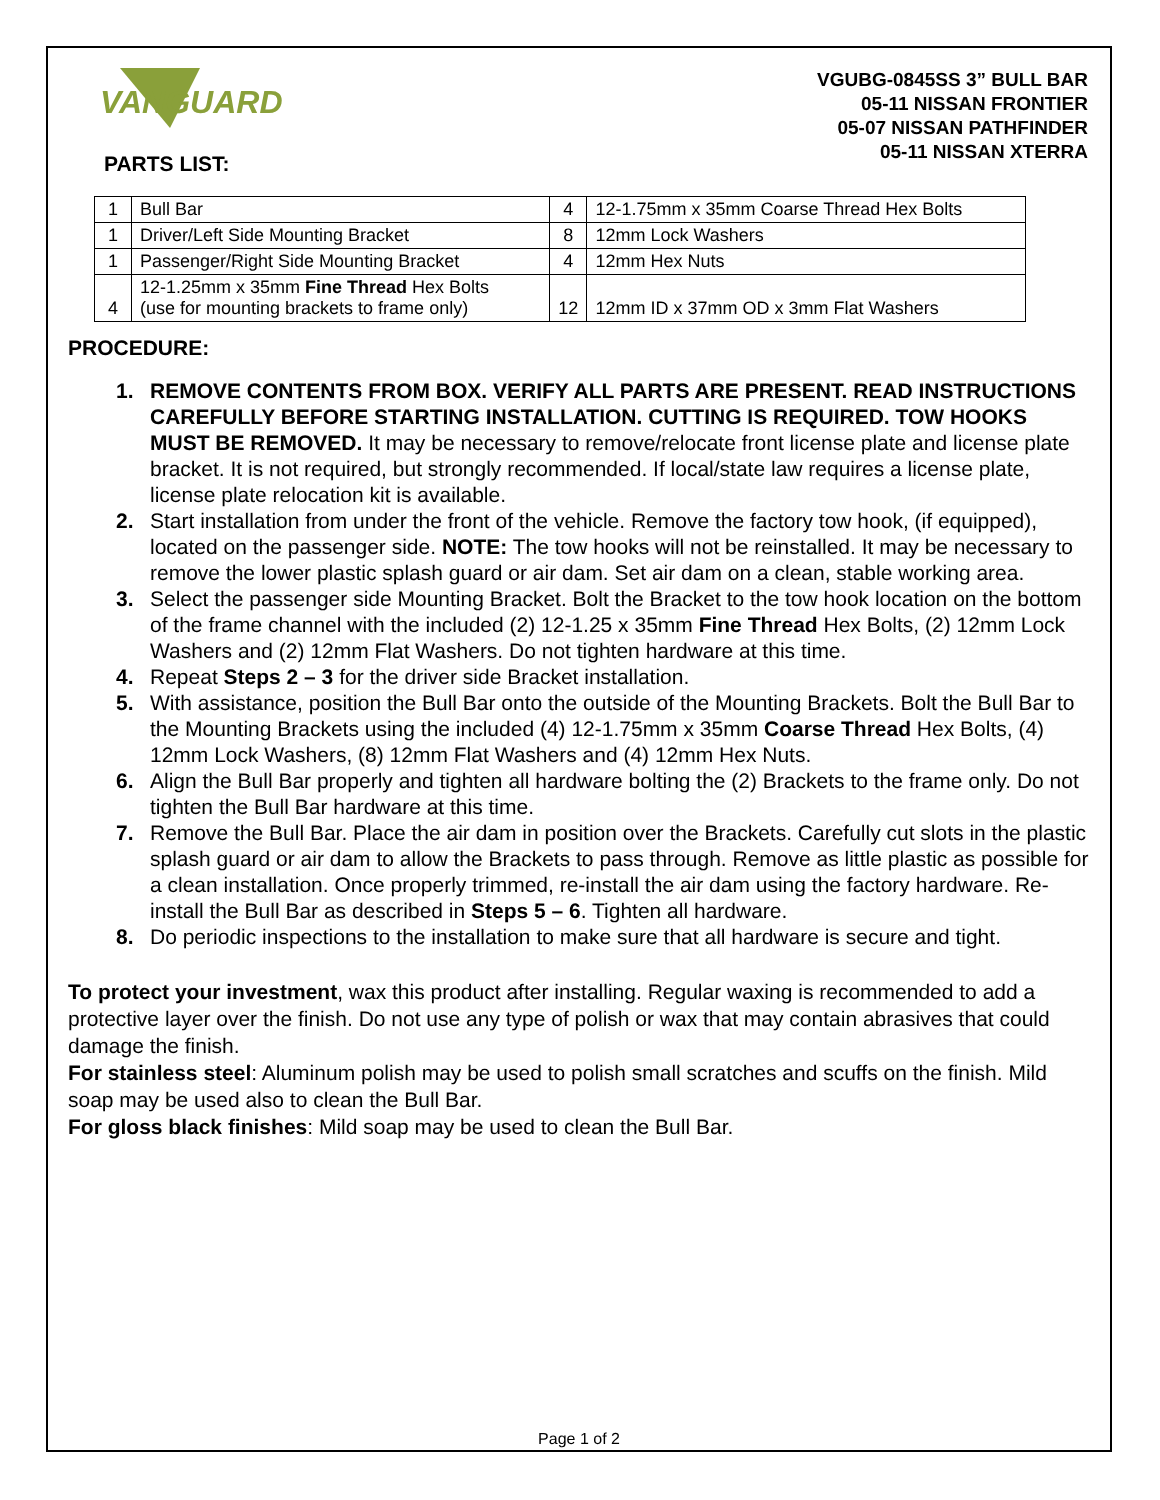VANGUARD
VGUBG-0845SS 3” BULL BAR
05-11 NISSAN FRONTIER
05-07 NISSAN PATHFINDER
05-11 NISSAN XTERRA
PARTS LIST:
| 1 | Bull Bar | 4 | 12-1.75mm x 35mm Coarse Thread Hex Bolts |
| 1 | Driver/Left Side Mounting Bracket | 8 | 12mm Lock Washers |
| 1 | Passenger/Right Side Mounting Bracket | 4 | 12mm Hex Nuts |
| 4 | 12-1.25mm x 35mm Fine Thread Hex Bolts (use for mounting brackets to frame only) | 12 | 12mm ID x 37mm OD x 3mm Flat Washers |
PROCEDURE:
1. REMOVE CONTENTS FROM BOX. VERIFY ALL PARTS ARE PRESENT. READ INSTRUCTIONS CAREFULLY BEFORE STARTING INSTALLATION. CUTTING IS REQUIRED. TOW HOOKS MUST BE REMOVED. It may be necessary to remove/relocate front license plate and license plate bracket. It is not required, but strongly recommended. If local/state law requires a license plate, license plate relocation kit is available.
2. Start installation from under the front of the vehicle. Remove the factory tow hook, (if equipped), located on the passenger side. NOTE: The tow hooks will not be reinstalled. It may be necessary to remove the lower plastic splash guard or air dam. Set air dam on a clean, stable working area.
3. Select the passenger side Mounting Bracket. Bolt the Bracket to the tow hook location on the bottom of the frame channel with the included (2) 12-1.25 x 35mm Fine Thread Hex Bolts, (2) 12mm Lock Washers and (2) 12mm Flat Washers. Do not tighten hardware at this time.
4. Repeat Steps 2 – 3 for the driver side Bracket installation.
5. With assistance, position the Bull Bar onto the outside of the Mounting Brackets. Bolt the Bull Bar to the Mounting Brackets using the included (4) 12-1.75mm x 35mm Coarse Thread Hex Bolts, (4) 12mm Lock Washers, (8) 12mm Flat Washers and (4) 12mm Hex Nuts.
6. Align the Bull Bar properly and tighten all hardware bolting the (2) Brackets to the frame only. Do not tighten the Bull Bar hardware at this time.
7. Remove the Bull Bar. Place the air dam in position over the Brackets. Carefully cut slots in the plastic splash guard or air dam to allow the Brackets to pass through. Remove as little plastic as possible for a clean installation. Once properly trimmed, re-install the air dam using the factory hardware. Re-install the Bull Bar as described in Steps 5 – 6. Tighten all hardware.
8. Do periodic inspections to the installation to make sure that all hardware is secure and tight.
To protect your investment, wax this product after installing. Regular waxing is recommended to add a protective layer over the finish. Do not use any type of polish or wax that may contain abrasives that could damage the finish.
For stainless steel: Aluminum polish may be used to polish small scratches and scuffs on the finish. Mild soap may be used also to clean the Bull Bar.
For gloss black finishes: Mild soap may be used to clean the Bull Bar.
Page 1 of 2